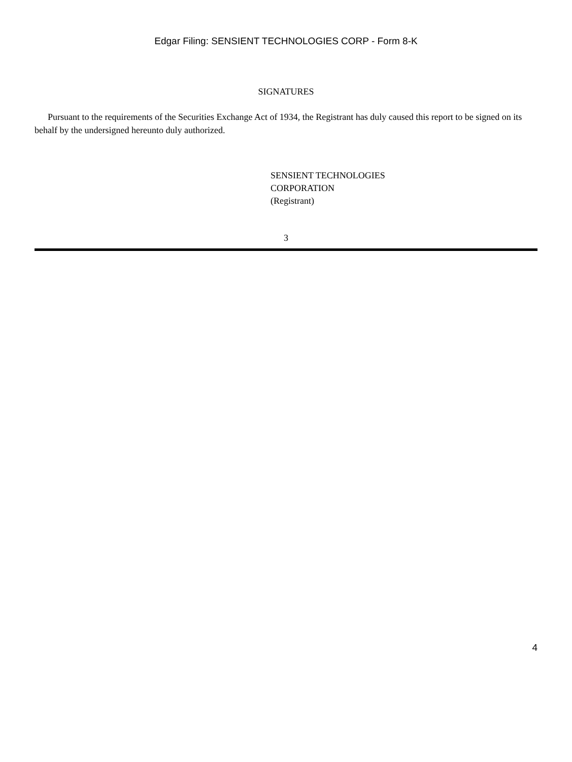Edgar Filing: SENSIENT TECHNOLOGIES CORP - Form 8-K
SIGNATURES
Pursuant to the requirements of the Securities Exchange Act of 1934, the Registrant has duly caused this report to be signed on its behalf by the undersigned hereunto duly authorized.
SENSIENT TECHNOLOGIES
CORPORATION
(Registrant)
3
4